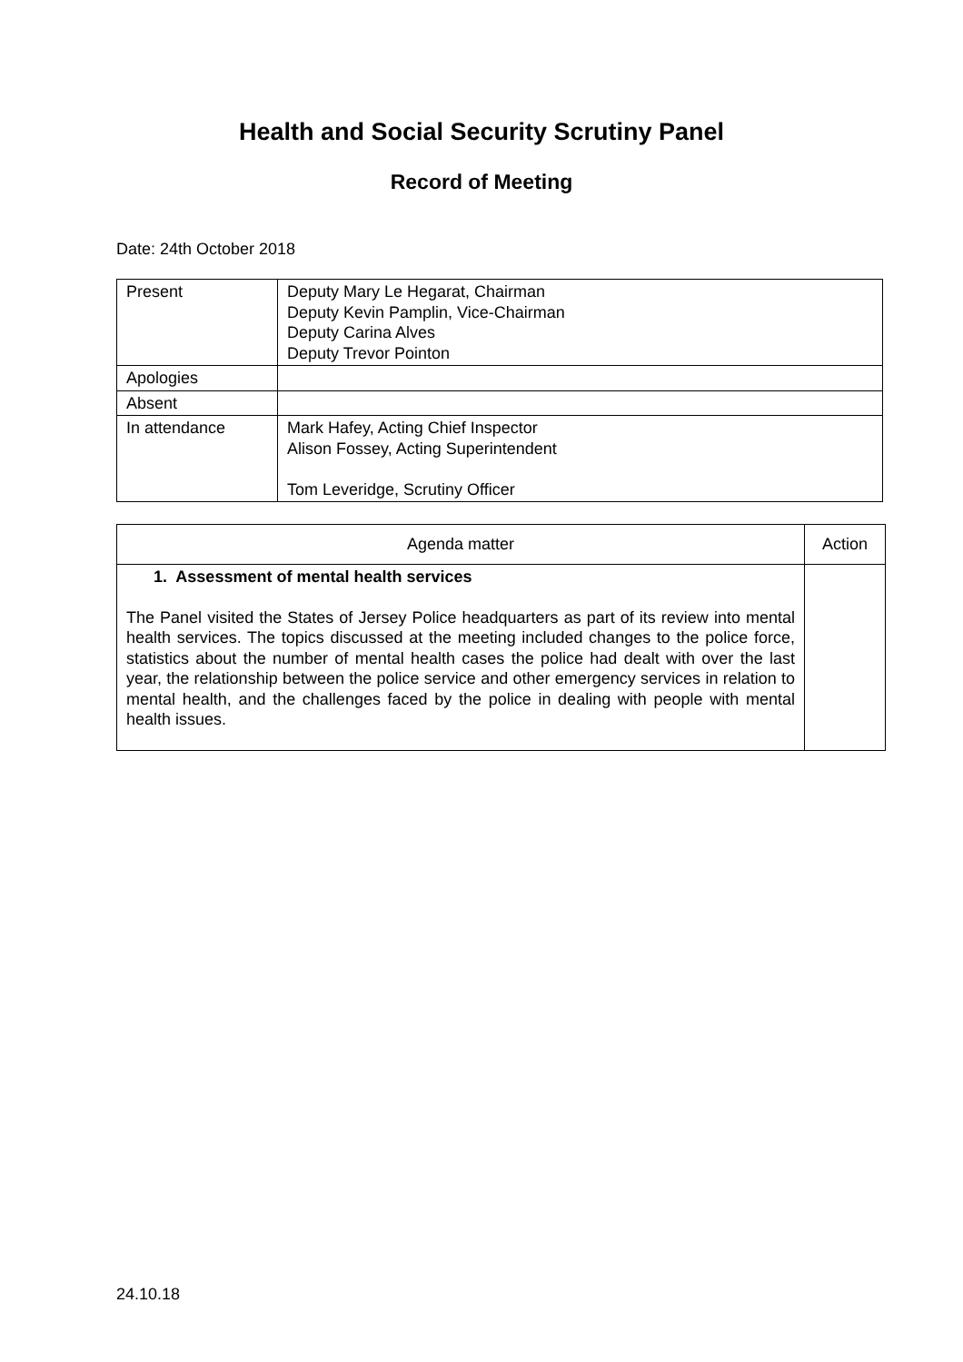Health and Social Security Scrutiny Panel
Record of Meeting
Date: 24th October 2018
| Present | Deputy Mary Le Hegarat, Chairman Deputy Kevin Pamplin, Vice-Chairman Deputy Carina Alves Deputy Trevor Pointon |
| Apologies | |
| Absent | |
| In attendance | Mark Hafey, Acting Chief Inspector Alison Fossey, Acting Superintendent Tom Leveridge, Scrutiny Officer |
| Agenda matter | Action |
| --- | --- |
| 1. Assessment of mental health services The Panel visited the States of Jersey Police headquarters as part of its review into mental health services. The topics discussed at the meeting included changes to the police force, statistics about the number of mental health cases the police had dealt with over the last year, the relationship between the police service and other emergency services in relation to mental health, and the challenges faced by the police in dealing with people with mental health issues. | |
24.10.18